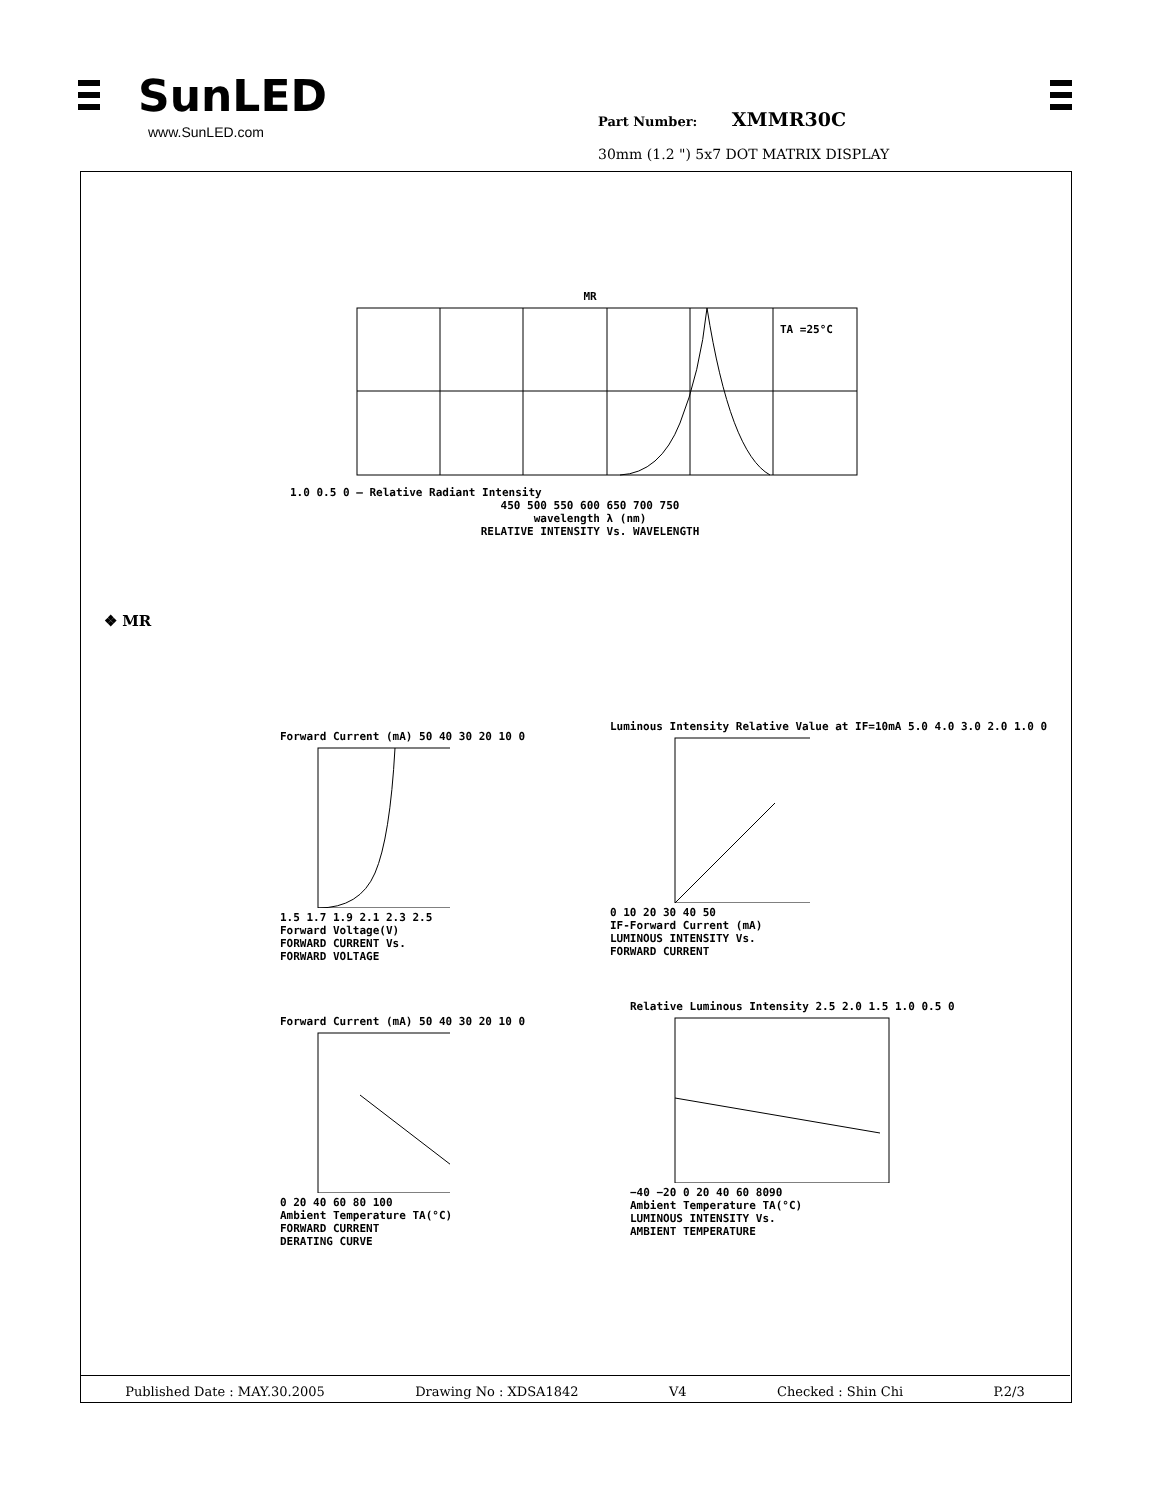SunLED
www.SunLED.com
Part Number: XMMR30C
30mm (1.2 ") 5x7 DOT MATRIX DISPLAY
MR
TA =25°C
1.0 0.5 0 — Relative Radiant Intensity
450 500 550 600 650 700 750
wavelength λ (nm)
RELATIVE INTENSITY Vs. WAVELENGTH
❖ MR
Forward Current (mA) 50 40 30 20 10 0
1.5 1.7 1.9 2.1 2.3 2.5
Forward Voltage(V)
FORWARD CURRENT Vs.
FORWARD VOLTAGE
Luminous Intensity Relative Value at IF=10mA 5.0 4.0 3.0 2.0 1.0 0
0 10 20 30 40 50
IF-Forward Current (mA)
LUMINOUS INTENSITY Vs.
FORWARD CURRENT
Forward Current (mA) 50 40 30 20 10 0
0 20 40 60 80 100
Ambient Temperature TA(°C)
FORWARD CURRENT
DERATING CURVE
Relative Luminous Intensity 2.5 2.0 1.5 1.0 0.5 0
−40 −20 0 20 40 60 8090
Ambient Temperature TA(°C)
LUMINOUS INTENSITY Vs.
AMBIENT TEMPERATURE
Published Date : MAY.30.2005 Drawing No : XDSA1842 V4 Checked : Shin Chi P.2/3